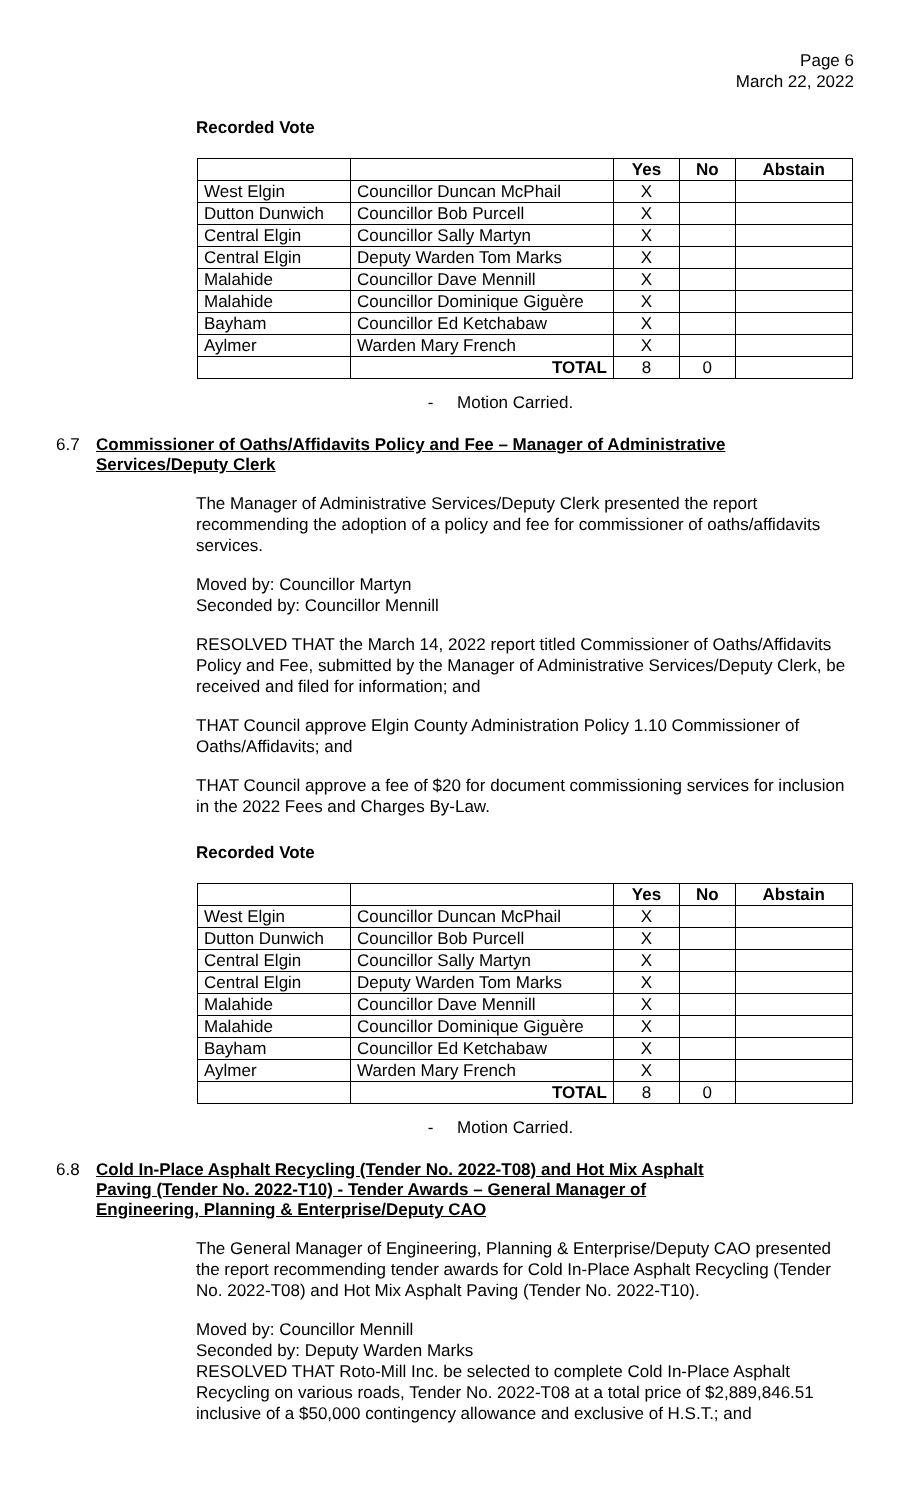Page 6
March 22, 2022
Recorded Vote
| | | Yes | No | Abstain |
| West Elgin | Councillor Duncan McPhail | X | | |
| Dutton Dunwich | Councillor Bob Purcell | X | | |
| Central Elgin | Councillor Sally Martyn | X | | |
| Central Elgin | Deputy Warden Tom Marks | X | | |
| Malahide | Councillor Dave Mennill | X | | |
| Malahide | Councillor Dominique Giguère | X | | |
| Bayham | Councillor Ed Ketchabaw | X | | |
| Aylmer | Warden Mary French | X | | |
| | TOTAL | 8 | 0 | |
- Motion Carried.
6.7 Commissioner of Oaths/Affidavits Policy and Fee – Manager of Administrative Services/Deputy Clerk
The Manager of Administrative Services/Deputy Clerk presented the report recommending the adoption of a policy and fee for commissioner of oaths/affidavits services.
Moved by: Councillor Martyn
Seconded by: Councillor Mennill
RESOLVED THAT the March 14, 2022 report titled Commissioner of Oaths/Affidavits Policy and Fee, submitted by the Manager of Administrative Services/Deputy Clerk, be received and filed for information; and
THAT Council approve Elgin County Administration Policy 1.10 Commissioner of Oaths/Affidavits; and
THAT Council approve a fee of $20 for document commissioning services for inclusion in the 2022 Fees and Charges By-Law.
Recorded Vote
| | | Yes | No | Abstain |
| West Elgin | Councillor Duncan McPhail | X | | |
| Dutton Dunwich | Councillor Bob Purcell | X | | |
| Central Elgin | Councillor Sally Martyn | X | | |
| Central Elgin | Deputy Warden Tom Marks | X | | |
| Malahide | Councillor Dave Mennill | X | | |
| Malahide | Councillor Dominique Giguère | X | | |
| Bayham | Councillor Ed Ketchabaw | X | | |
| Aylmer | Warden Mary French | X | | |
| | TOTAL | 8 | 0 | |
- Motion Carried.
6.8 Cold In-Place Asphalt Recycling (Tender No. 2022-T08) and Hot Mix Asphalt Paving (Tender No. 2022-T10) - Tender Awards – General Manager of Engineering, Planning & Enterprise/Deputy CAO
The General Manager of Engineering, Planning & Enterprise/Deputy CAO presented the report recommending tender awards for Cold In-Place Asphalt Recycling (Tender No. 2022-T08) and Hot Mix Asphalt Paving (Tender No. 2022-T10).
Moved by: Councillor Mennill
Seconded by: Deputy Warden Marks
RESOLVED THAT Roto-Mill Inc. be selected to complete Cold In-Place Asphalt Recycling on various roads, Tender No. 2022-T08 at a total price of $2,889,846.51 inclusive of a $50,000 contingency allowance and exclusive of H.S.T.; and